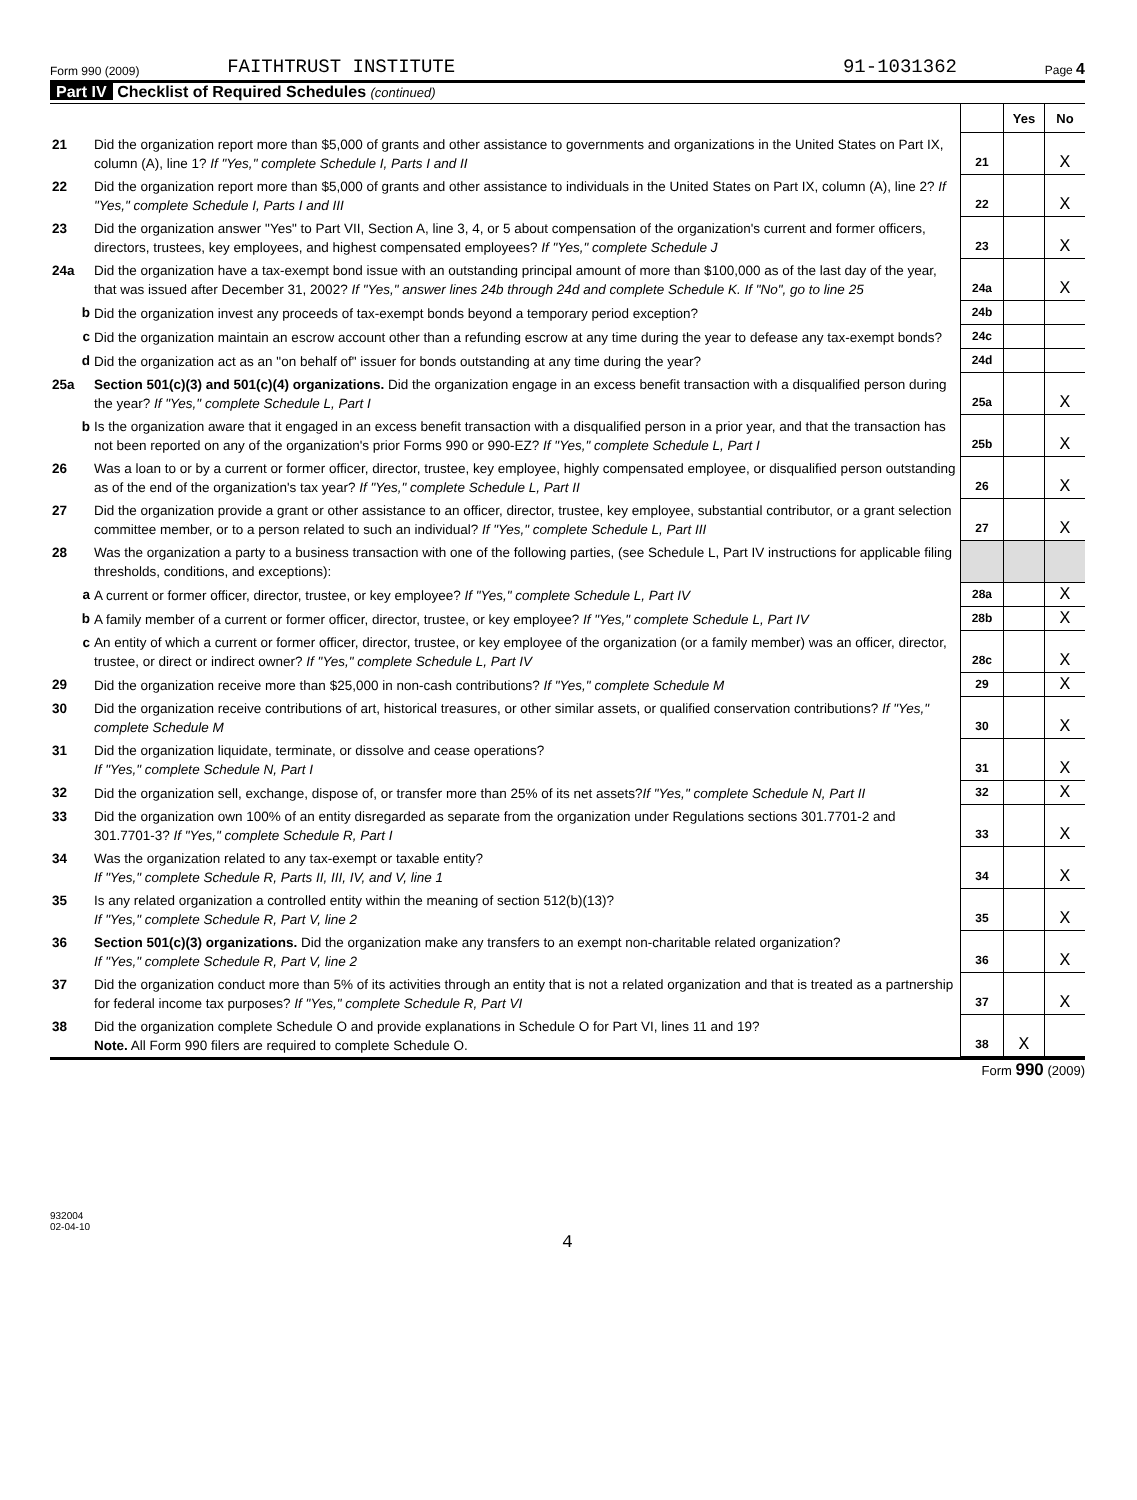Form 990 (2009) FAITHTRUST INSTITUTE 91-1031362 Page 4
Part IV Checklist of Required Schedules (continued)
| | | | Yes | No |
| 21 | Did the organization report more than $5,000 of grants and other assistance to governments and organizations in the United States on Part IX, column (A), line 1? If "Yes," complete Schedule I, Parts I and II | 21 | | X |
| 22 | Did the organization report more than $5,000 of grants and other assistance to individuals in the United States on Part IX, column (A), line 2? If "Yes," complete Schedule I, Parts I and III | 22 | | X |
| 23 | Did the organization answer "Yes" to Part VII, Section A, line 3, 4, or 5 about compensation of the organization's current and former officers, directors, trustees, key employees, and highest compensated employees? If "Yes," complete Schedule J | 23 | | X |
| 24a | Did the organization have a tax-exempt bond issue with an outstanding principal amount of more than $100,000 as of the last day of the year, that was issued after December 31, 2002? If "Yes," answer lines 24b through 24d and complete Schedule K. If "No", go to line 25 | 24a | | X |
| b | Did the organization invest any proceeds of tax-exempt bonds beyond a temporary period exception? | 24b | | |
| c | Did the organization maintain an escrow account other than a refunding escrow at any time during the year to defease any tax-exempt bonds? | 24c | | |
| d | Did the organization act as an "on behalf of" issuer for bonds outstanding at any time during the year? | 24d | | |
| 25a | Section 501(c)(3) and 501(c)(4) organizations. Did the organization engage in an excess benefit transaction with a disqualified person during the year? If "Yes," complete Schedule L, Part I | 25a | | X |
| b | Is the organization aware that it engaged in an excess benefit transaction with a disqualified person in a prior year, and that the transaction has not been reported on any of the organization's prior Forms 990 or 990-EZ? If "Yes," complete Schedule L, Part I | 25b | | X |
| 26 | Was a loan to or by a current or former officer, director, trustee, key employee, highly compensated employee, or disqualified person outstanding as of the end of the organization's tax year? If "Yes," complete Schedule L, Part II | 26 | | X |
| 27 | Did the organization provide a grant or other assistance to an officer, director, trustee, key employee, substantial contributor, or a grant selection committee member, or to a person related to such an individual? If "Yes," complete Schedule L, Part III | 27 | | X |
| 28 | Was the organization a party to a business transaction with one of the following parties, (see Schedule L, Part IV instructions for applicable filing thresholds, conditions, and exceptions): | | | |
| a | A current or former officer, director, trustee, or key employee? If "Yes," complete Schedule L, Part IV | 28a | | X |
| b | A family member of a current or former officer, director, trustee, or key employee? If "Yes," complete Schedule L, Part IV | 28b | | X |
| c | An entity of which a current or former officer, director, trustee, or key employee of the organization (or a family member) was an officer, director, trustee, or direct or indirect owner? If "Yes," complete Schedule L, Part IV | 28c | | X |
| 29 | Did the organization receive more than $25,000 in non-cash contributions? If "Yes," complete Schedule M | 29 | | X |
| 30 | Did the organization receive contributions of art, historical treasures, or other similar assets, or qualified conservation contributions? If "Yes," complete Schedule M | 30 | | X |
| 31 | Did the organization liquidate, terminate, or dissolve and cease operations? If "Yes," complete Schedule N, Part I | 31 | | X |
| 32 | Did the organization sell, exchange, dispose of, or transfer more than 25% of its net assets? If "Yes," complete Schedule N, Part II | 32 | | X |
| 33 | Did the organization own 100% of an entity disregarded as separate from the organization under Regulations sections 301.7701-2 and 301.7701-3? If "Yes," complete Schedule R, Part I | 33 | | X |
| 34 | Was the organization related to any tax-exempt or taxable entity? If "Yes," complete Schedule R, Parts II, III, IV, and V, line 1 | 34 | | X |
| 35 | Is any related organization a controlled entity within the meaning of section 512(b)(13)? If "Yes," complete Schedule R, Part V, line 2 | 35 | | X |
| 36 | Section 501(c)(3) organizations. Did the organization make any transfers to an exempt non-charitable related organization? If "Yes," complete Schedule R, Part V, line 2 | 36 | | X |
| 37 | Did the organization conduct more than 5% of its activities through an entity that is not a related organization and that is treated as a partnership for federal income tax purposes? If "Yes," complete Schedule R, Part VI | 37 | | X |
| 38 | Did the organization complete Schedule O and provide explanations in Schedule O for Part VI, lines 11 and 19? Note. All Form 990 filers are required to complete Schedule O. | 38 | X | |
Form 990 (2009)
932004
02-04-10
4